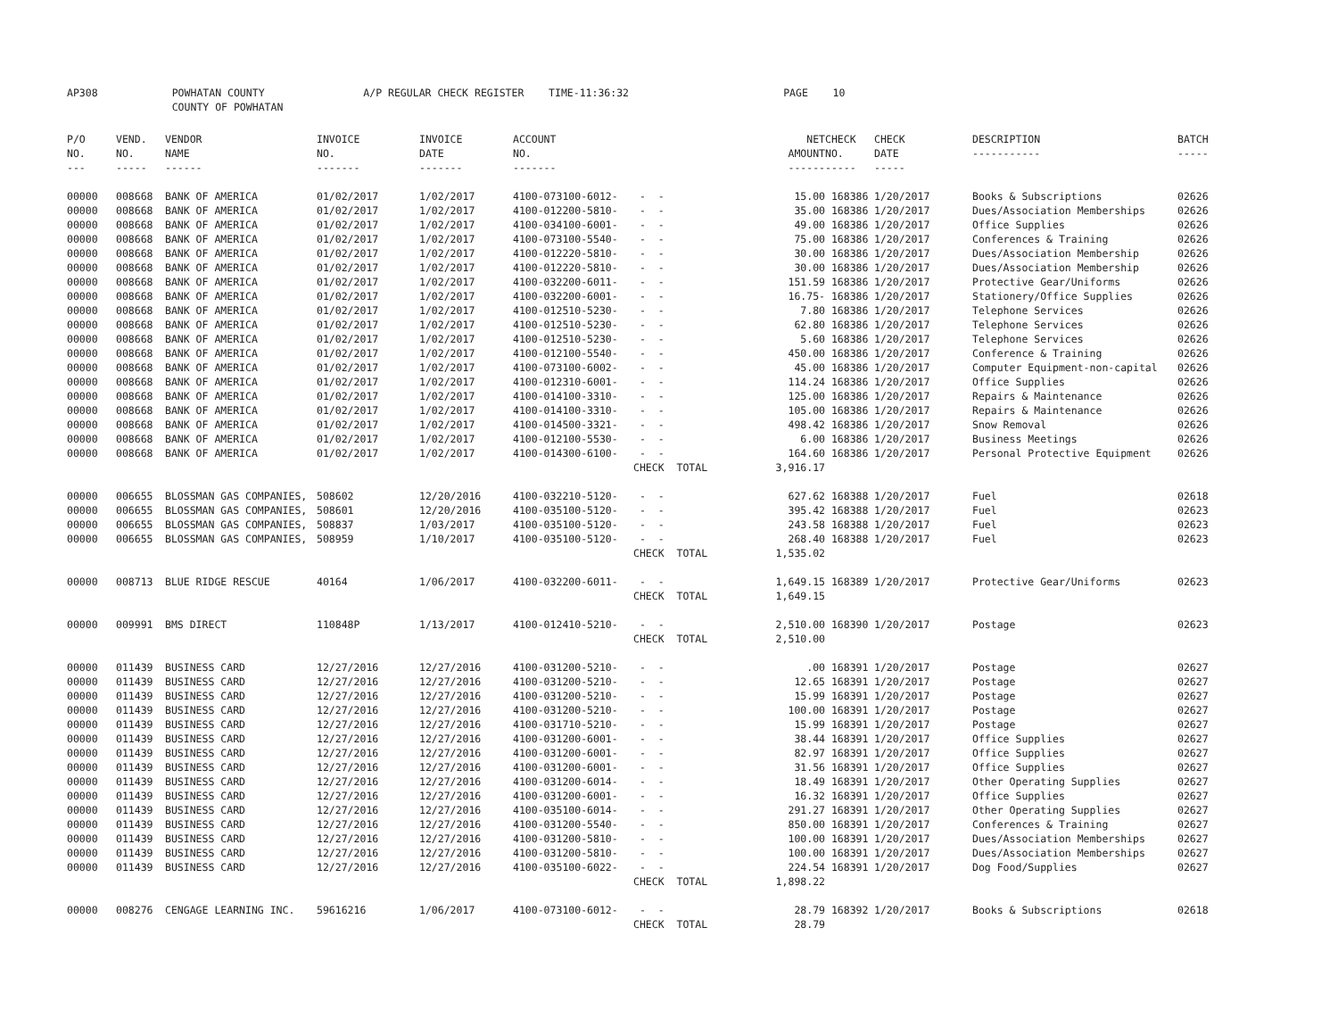AP308 POWHATAN COUNTY A/P REGULAR CHECK REGISTER TIME-11:36:32 PAGE 10 COUNTY OF POWHATAN
| P/O NO. --- | VEND. NO. ----- | VENDOR NAME ------ | INVOICE NO. ------- | INVOICE DATE ------- | ACCOUNT NO. ------- | | NET AMOUNT ------ | CHECK NO. ----- | CHECK DATE ----- | DESCRIPTION ----------- | BATCH ----- |
| --- | --- | --- | --- | --- | --- | --- | --- | --- | --- | --- | --- |
| 00000 | 008668 | BANK OF AMERICA | 01/02/2017 | 1/02/2017 | 4100-073100-6012- | - - | 15.00 | 168386 | 1/20/2017 | Books & Subscriptions | 02626 |
| 00000 | 008668 | BANK OF AMERICA | 01/02/2017 | 1/02/2017 | 4100-012200-5810- | - - | 35.00 | 168386 | 1/20/2017 | Dues/Association Memberships | 02626 |
| 00000 | 008668 | BANK OF AMERICA | 01/02/2017 | 1/02/2017 | 4100-034100-6001- | - - | 49.00 | 168386 | 1/20/2017 | Office Supplies | 02626 |
| 00000 | 008668 | BANK OF AMERICA | 01/02/2017 | 1/02/2017 | 4100-073100-5540- | - - | 75.00 | 168386 | 1/20/2017 | Conferences & Training | 02626 |
| 00000 | 008668 | BANK OF AMERICA | 01/02/2017 | 1/02/2017 | 4100-012220-5810- | - - | 30.00 | 168386 | 1/20/2017 | Dues/Association Membership | 02626 |
| 00000 | 008668 | BANK OF AMERICA | 01/02/2017 | 1/02/2017 | 4100-012220-5810- | - - | 30.00 | 168386 | 1/20/2017 | Dues/Association Membership | 02626 |
| 00000 | 008668 | BANK OF AMERICA | 01/02/2017 | 1/02/2017 | 4100-032200-6011- | - - | 151.59 | 168386 | 1/20/2017 | Protective Gear/Uniforms | 02626 |
| 00000 | 008668 | BANK OF AMERICA | 01/02/2017 | 1/02/2017 | 4100-032200-6001- | - - | 16.75- | 168386 | 1/20/2017 | Stationery/Office Supplies | 02626 |
| 00000 | 008668 | BANK OF AMERICA | 01/02/2017 | 1/02/2017 | 4100-012510-5230- | - - | 7.80 | 168386 | 1/20/2017 | Telephone Services | 02626 |
| 00000 | 008668 | BANK OF AMERICA | 01/02/2017 | 1/02/2017 | 4100-012510-5230- | - - | 62.80 | 168386 | 1/20/2017 | Telephone Services | 02626 |
| 00000 | 008668 | BANK OF AMERICA | 01/02/2017 | 1/02/2017 | 4100-012510-5230- | - - | 5.60 | 168386 | 1/20/2017 | Telephone Services | 02626 |
| 00000 | 008668 | BANK OF AMERICA | 01/02/2017 | 1/02/2017 | 4100-012100-5540- | - - | 450.00 | 168386 | 1/20/2017 | Conference & Training | 02626 |
| 00000 | 008668 | BANK OF AMERICA | 01/02/2017 | 1/02/2017 | 4100-073100-6002- | - - | 45.00 | 168386 | 1/20/2017 | Computer Equipment-non-capital | 02626 |
| 00000 | 008668 | BANK OF AMERICA | 01/02/2017 | 1/02/2017 | 4100-012310-6001- | - - | 114.24 | 168386 | 1/20/2017 | Office Supplies | 02626 |
| 00000 | 008668 | BANK OF AMERICA | 01/02/2017 | 1/02/2017 | 4100-014100-3310- | - - | 125.00 | 168386 | 1/20/2017 | Repairs & Maintenance | 02626 |
| 00000 | 008668 | BANK OF AMERICA | 01/02/2017 | 1/02/2017 | 4100-014100-3310- | - - | 105.00 | 168386 | 1/20/2017 | Repairs & Maintenance | 02626 |
| 00000 | 008668 | BANK OF AMERICA | 01/02/2017 | 1/02/2017 | 4100-014500-3321- | - - | 498.42 | 168386 | 1/20/2017 | Snow Removal | 02626 |
| 00000 | 008668 | BANK OF AMERICA | 01/02/2017 | 1/02/2017 | 4100-012100-5530- | - - | 6.00 | 168386 | 1/20/2017 | Business Meetings | 02626 |
| 00000 | 008668 | BANK OF AMERICA | 01/02/2017 | 1/02/2017 | 4100-014300-6100- | - - | 164.60 | 168386 | 1/20/2017 | Personal Protective Equipment | 02626 |
| | | | | | | CHECK TOTAL | 3,916.17 | | | | |
| 00000 | 006655 | BLOSSMAN GAS COMPANIES, | 508602 | 12/20/2016 | 4100-032210-5120- | - - | 627.62 | 168388 | 1/20/2017 | Fuel | 02618 |
| 00000 | 006655 | BLOSSMAN GAS COMPANIES, | 508601 | 12/20/2016 | 4100-035100-5120- | - - | 395.42 | 168388 | 1/20/2017 | Fuel | 02623 |
| 00000 | 006655 | BLOSSMAN GAS COMPANIES, | 508837 | 1/03/2017 | 4100-035100-5120- | - - | 243.58 | 168388 | 1/20/2017 | Fuel | 02623 |
| 00000 | 006655 | BLOSSMAN GAS COMPANIES, | 508959 | 1/10/2017 | 4100-035100-5120- | - - | 268.40 | 168388 | 1/20/2017 | Fuel | 02623 |
| | | | | | | CHECK TOTAL | 1,535.02 | | | | |
| 00000 | 008713 | BLUE RIDGE RESCUE | 40164 | 1/06/2017 | 4100-032200-6011- | - - | 1,649.15 | 168389 | 1/20/2017 | Protective Gear/Uniforms | 02623 |
| | | | | | | CHECK TOTAL | 1,649.15 | | | | |
| 00000 | 009991 | BMS DIRECT | 110848P | 1/13/2017 | 4100-012410-5210- | - - | 2,510.00 | 168390 | 1/20/2017 | Postage | 02623 |
| | | | | | | CHECK TOTAL | 2,510.00 | | | | |
| 00000 | 011439 | BUSINESS CARD | 12/27/2016 | 12/27/2016 | 4100-031200-5210- | - - | .00 | 168391 | 1/20/2017 | Postage | 02627 |
| 00000 | 011439 | BUSINESS CARD | 12/27/2016 | 12/27/2016 | 4100-031200-5210- | - - | 12.65 | 168391 | 1/20/2017 | Postage | 02627 |
| 00000 | 011439 | BUSINESS CARD | 12/27/2016 | 12/27/2016 | 4100-031200-5210- | - - | 15.99 | 168391 | 1/20/2017 | Postage | 02627 |
| 00000 | 011439 | BUSINESS CARD | 12/27/2016 | 12/27/2016 | 4100-031200-5210- | - - | 100.00 | 168391 | 1/20/2017 | Postage | 02627 |
| 00000 | 011439 | BUSINESS CARD | 12/27/2016 | 12/27/2016 | 4100-031710-5210- | - - | 15.99 | 168391 | 1/20/2017 | Postage | 02627 |
| 00000 | 011439 | BUSINESS CARD | 12/27/2016 | 12/27/2016 | 4100-031200-6001- | - - | 38.44 | 168391 | 1/20/2017 | Office Supplies | 02627 |
| 00000 | 011439 | BUSINESS CARD | 12/27/2016 | 12/27/2016 | 4100-031200-6001- | - - | 82.97 | 168391 | 1/20/2017 | Office Supplies | 02627 |
| 00000 | 011439 | BUSINESS CARD | 12/27/2016 | 12/27/2016 | 4100-031200-6001- | - - | 31.56 | 168391 | 1/20/2017 | Office Supplies | 02627 |
| 00000 | 011439 | BUSINESS CARD | 12/27/2016 | 12/27/2016 | 4100-031200-6014- | - - | 18.49 | 168391 | 1/20/2017 | Other Operating Supplies | 02627 |
| 00000 | 011439 | BUSINESS CARD | 12/27/2016 | 12/27/2016 | 4100-031200-6001- | - - | 16.32 | 168391 | 1/20/2017 | Office Supplies | 02627 |
| 00000 | 011439 | BUSINESS CARD | 12/27/2016 | 12/27/2016 | 4100-035100-6014- | - - | 291.27 | 168391 | 1/20/2017 | Other Operating Supplies | 02627 |
| 00000 | 011439 | BUSINESS CARD | 12/27/2016 | 12/27/2016 | 4100-031200-5540- | - - | 850.00 | 168391 | 1/20/2017 | Conferences & Training | 02627 |
| 00000 | 011439 | BUSINESS CARD | 12/27/2016 | 12/27/2016 | 4100-031200-5810- | - - | 100.00 | 168391 | 1/20/2017 | Dues/Association Memberships | 02627 |
| 00000 | 011439 | BUSINESS CARD | 12/27/2016 | 12/27/2016 | 4100-031200-5810- | - - | 100.00 | 168391 | 1/20/2017 | Dues/Association Memberships | 02627 |
| 00000 | 011439 | BUSINESS CARD | 12/27/2016 | 12/27/2016 | 4100-035100-6022- | - - | 224.54 | 168391 | 1/20/2017 | Dog Food/Supplies | 02627 |
| | | | | | | CHECK TOTAL | 1,898.22 | | | | |
| 00000 | 008276 | CENGAGE LEARNING INC. | 59616216 | 1/06/2017 | 4100-073100-6012- | - - | 28.79 | 168392 | 1/20/2017 | Books & Subscriptions | 02618 |
| | | | | | | CHECK TOTAL | 28.79 | | | | |